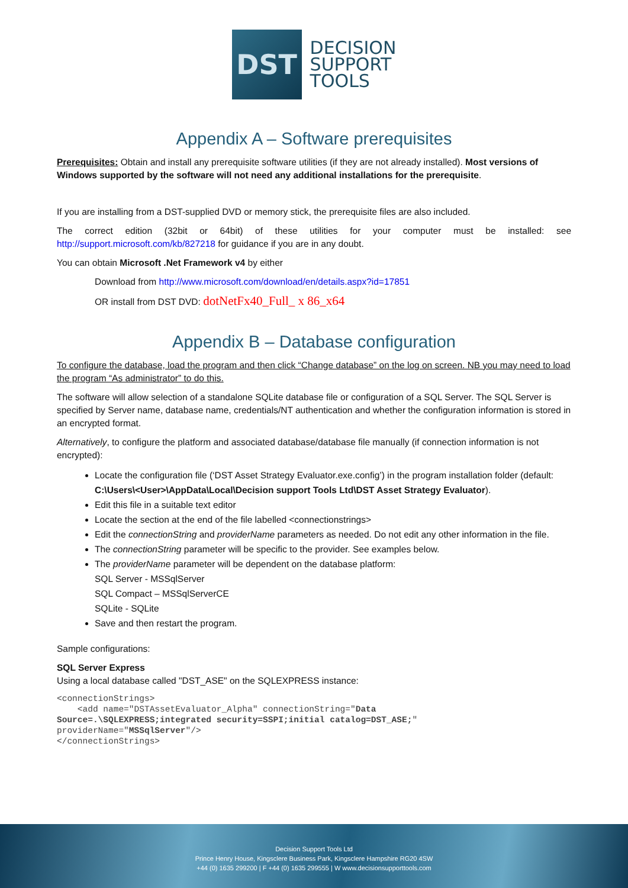DST
DECISION
SUPPORT
TOOLS
Appendix A – Software prerequisites
Prerequisites: Obtain and install any prerequisite software utilities (if they are not already installed). Most versions of Windows supported by the software will not need any additional installations for the prerequisite.
If you are installing from a DST-supplied DVD or memory stick, the prerequisite files are also included.
The correct edition (32bit or 64bit) of these utilities for your computer must be installed: see http://support.microsoft.com/kb/827218 for guidance if you are in any doubt.
You can obtain Microsoft .Net Framework v4 by either
Download from http://www.microsoft.com/download/en/details.aspx?id=17851
OR install from DST DVD: dotNetFx40_Full_ x 86_x64
Appendix B – Database configuration
To configure the database, load the program and then click “Change database” on the log on screen. NB you may need to load the program “As administrator” to do this.
The software will allow selection of a standalone SQLite database file or configuration of a SQL Server. The SQL Server is specified by Server name, database name, credentials/NT authentication and whether the configuration information is stored in an encrypted format.
Alternatively, to configure the platform and associated database/database file manually (if connection information is not encrypted):
Locate the configuration file (‘DST Asset Strategy Evaluator.exe.config’) in the program installation folder (default: C:\Users\<User>\AppData\Local\Decision support Tools Ltd\DST Asset Strategy Evaluator).
Edit this file in a suitable text editor
Locate the section at the end of the file labelled <connectionstrings>
Edit the connectionString and providerName parameters as needed. Do not edit any other information in the file.
The connectionString parameter will be specific to the provider. See examples below.
The providerName parameter will be dependent on the database platform:
SQL Server - MSSqlServer
SQL Compact – MSSqlServerCE
SQLite - SQLite
Save and then restart the program.
Sample configurations:
SQL Server Express
Using a local database called "DST_ASE" on the SQLEXPRESS instance:
<connectionStrings>
    <add name="DSTAssetEvaluator_Alpha" connectionString="Data
Source=.\SQLEXPRESS;integrated security=SSPI;initial catalog=DST_ASE;"
providerName="MSSqlServer"/>
</connectionStrings>
Decision Support Tools Ltd
Prince Henry House, Kingsclere Business Park, Kingsclere Hampshire RG20 4SW
+44 (0) 1635 299200 | F +44 (0) 1635 299555 | W www.decisionsupporttools.com